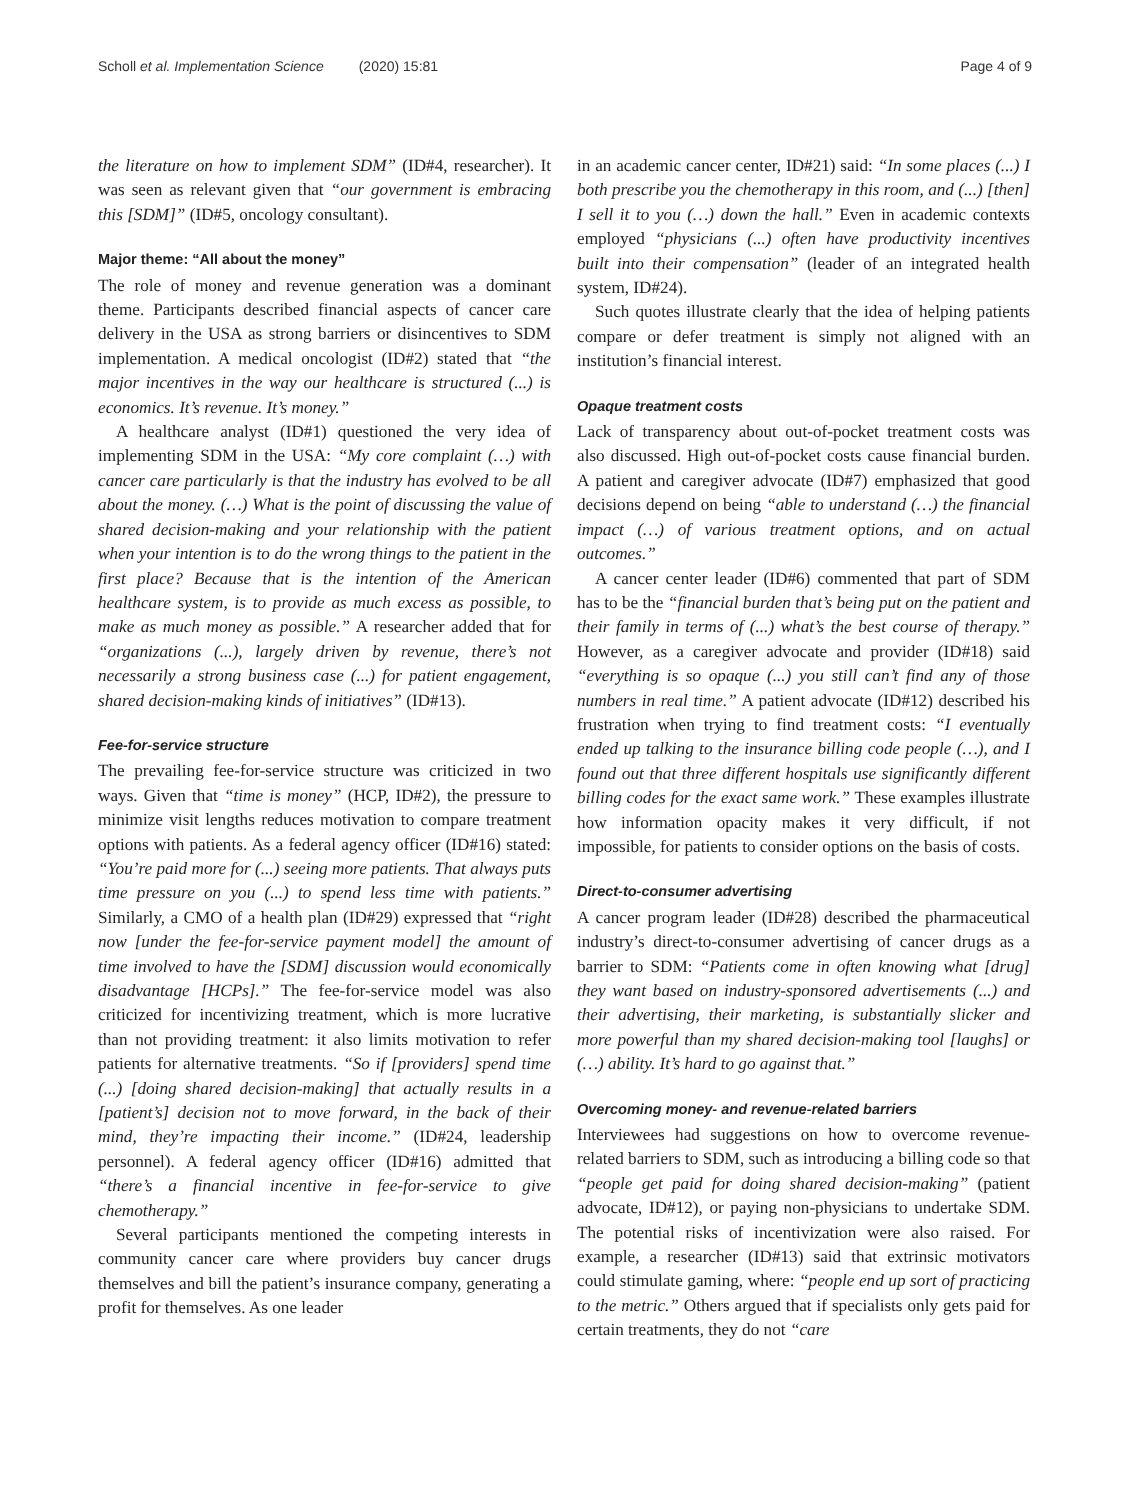Scholl et al. Implementation Science (2020) 15:81 Page 4 of 9
the literature on how to implement SDM” (ID#4, researcher). It was seen as relevant given that “our government is embracing this [SDM]” (ID#5, oncology consultant).
Major theme: “All about the money”
The role of money and revenue generation was a dominant theme. Participants described financial aspects of cancer care delivery in the USA as strong barriers or disincentives to SDM implementation. A medical oncologist (ID#2) stated that “the major incentives in the way our healthcare is structured (...) is economics. It’s revenue. It’s money.”
A healthcare analyst (ID#1) questioned the very idea of implementing SDM in the USA: “My core complaint (…) with cancer care particularly is that the industry has evolved to be all about the money. (…) What is the point of discussing the value of shared decision-making and your relationship with the patient when your intention is to do the wrong things to the patient in the first place? Because that is the intention of the American healthcare system, is to provide as much excess as possible, to make as much money as possible.” A researcher added that for “organizations (...), largely driven by revenue, there’s not necessarily a strong business case (...) for patient engagement, shared decision-making kinds of initiatives” (ID#13).
Fee-for-service structure
The prevailing fee-for-service structure was criticized in two ways. Given that “time is money” (HCP, ID#2), the pressure to minimize visit lengths reduces motivation to compare treatment options with patients. As a federal agency officer (ID#16) stated: “You’re paid more for (...) seeing more patients. That always puts time pressure on you (...) to spend less time with patients.” Similarly, a CMO of a health plan (ID#29) expressed that “right now [under the fee-for-service payment model] the amount of time involved to have the [SDM] discussion would economically disadvantage [HCPs].” The fee-for-service model was also criticized for incentivizing treatment, which is more lucrative than not providing treatment: it also limits motivation to refer patients for alternative treatments. “So if [providers] spend time (...) [doing shared decision-making] that actually results in a [patient’s] decision not to move forward, in the back of their mind, they’re impacting their income.” (ID#24, leadership personnel). A federal agency officer (ID#16) admitted that “there’s a financial incentive in fee-for-service to give chemotherapy.”
Several participants mentioned the competing interests in community cancer care where providers buy cancer drugs themselves and bill the patient’s insurance company, generating a profit for themselves. As one leader
in an academic cancer center, ID#21) said: “In some places (...) I both prescribe you the chemotherapy in this room, and (...) [then] I sell it to you (…) down the hall.” Even in academic contexts employed “physicians (...) often have productivity incentives built into their compensation” (leader of an integrated health system, ID#24).
Such quotes illustrate clearly that the idea of helping patients compare or defer treatment is simply not aligned with an institution’s financial interest.
Opaque treatment costs
Lack of transparency about out-of-pocket treatment costs was also discussed. High out-of-pocket costs cause financial burden. A patient and caregiver advocate (ID#7) emphasized that good decisions depend on being “able to understand (…) the financial impact (…) of various treatment options, and on actual outcomes.”
A cancer center leader (ID#6) commented that part of SDM has to be the “financial burden that’s being put on the patient and their family in terms of (...) what’s the best course of therapy.” However, as a caregiver advocate and provider (ID#18) said “everything is so opaque (...) you still can’t find any of those numbers in real time.” A patient advocate (ID#12) described his frustration when trying to find treatment costs: “I eventually ended up talking to the insurance billing code people (…), and I found out that three different hospitals use significantly different billing codes for the exact same work.” These examples illustrate how information opacity makes it very difficult, if not impossible, for patients to consider options on the basis of costs.
Direct-to-consumer advertising
A cancer program leader (ID#28) described the pharmaceutical industry’s direct-to-consumer advertising of cancer drugs as a barrier to SDM: “Patients come in often knowing what [drug] they want based on industry-sponsored advertisements (...) and their advertising, their marketing, is substantially slicker and more powerful than my shared decision-making tool [laughs] or (…) ability. It’s hard to go against that.”
Overcoming money- and revenue-related barriers
Interviewees had suggestions on how to overcome revenue-related barriers to SDM, such as introducing a billing code so that “people get paid for doing shared decision-making” (patient advocate, ID#12), or paying non-physicians to undertake SDM. The potential risks of incentivization were also raised. For example, a researcher (ID#13) said that extrinsic motivators could stimulate gaming, where: “people end up sort of practicing to the metric.” Others argued that if specialists only gets paid for certain treatments, they do not “care